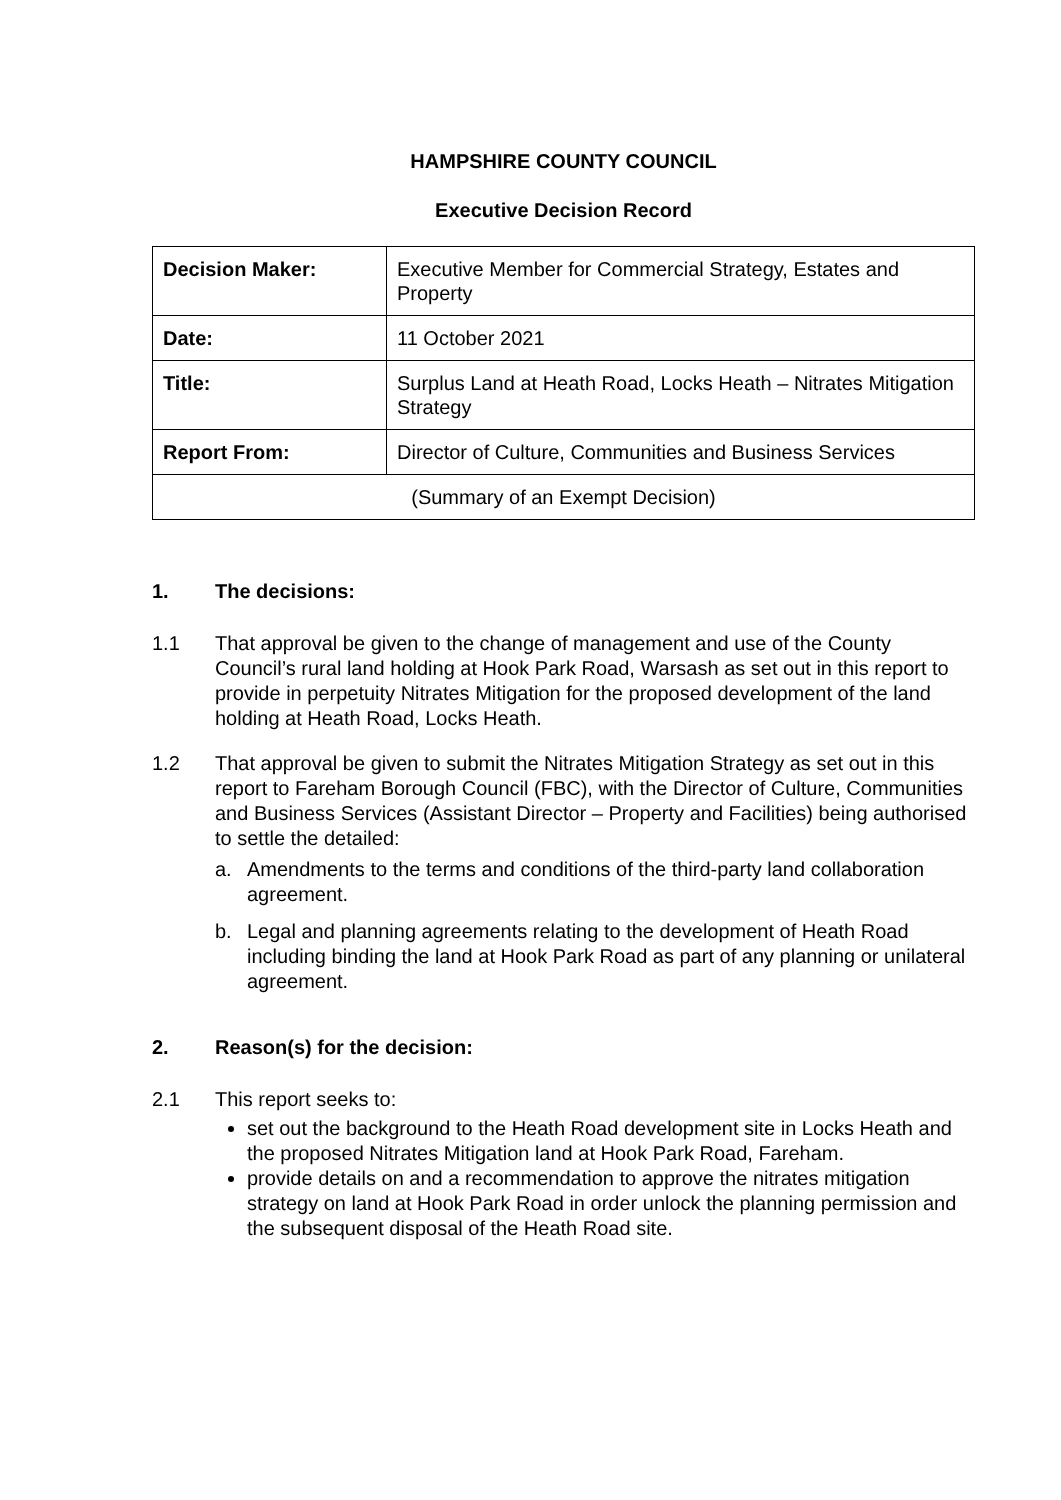HAMPSHIRE COUNTY COUNCIL
Executive Decision Record
| Decision Maker: | Executive Member for Commercial Strategy, Estates and Property |
| Date: | 11 October 2021 |
| Title: | Surplus Land at Heath Road, Locks Heath – Nitrates Mitigation Strategy |
| Report From: | Director of Culture, Communities and Business Services |
| (Summary of an Exempt Decision) | |
1. The decisions:
1.1 That approval be given to the change of management and use of the County Council’s rural land holding at Hook Park Road, Warsash as set out in this report to provide in perpetuity Nitrates Mitigation for the proposed development of the land holding at Heath Road, Locks Heath.
1.2 That approval be given to submit the Nitrates Mitigation Strategy as set out in this report to Fareham Borough Council (FBC), with the Director of Culture, Communities and Business Services (Assistant Director – Property and Facilities) being authorised to settle the detailed:
a. Amendments to the terms and conditions of the third-party land collaboration agreement.
b. Legal and planning agreements relating to the development of Heath Road including binding the land at Hook Park Road as part of any planning or unilateral agreement.
2. Reason(s) for the decision:
2.1 This report seeks to:
set out the background to the Heath Road development site in Locks Heath and the proposed Nitrates Mitigation land at Hook Park Road, Fareham.
provide details on and a recommendation to approve the nitrates mitigation strategy on land at Hook Park Road in order unlock the planning permission and the subsequent disposal of the Heath Road site.